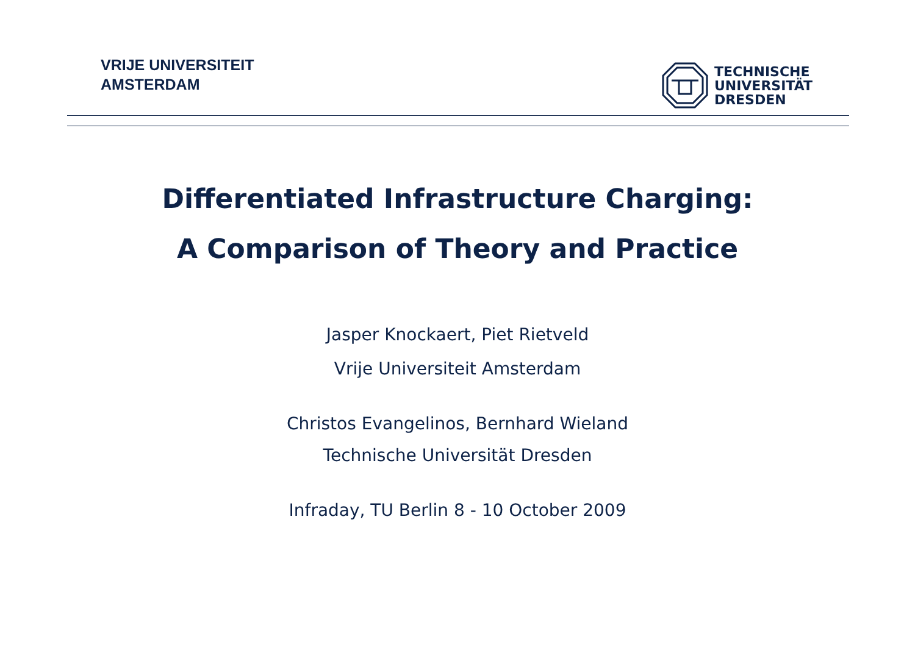VRIJE UNIVERSITEIT
AMSTERDAM
TECHNISCHE
UNIVERSITÄT
DRESDEN
Differentiated Infrastructure Charging:
A Comparison of Theory and Practice
Jasper Knockaert, Piet Rietveld
Vrije Universiteit Amsterdam
Christos Evangelinos, Bernhard Wieland
Technische Universität Dresden
Infraday, TU Berlin 8 - 10 October 2009